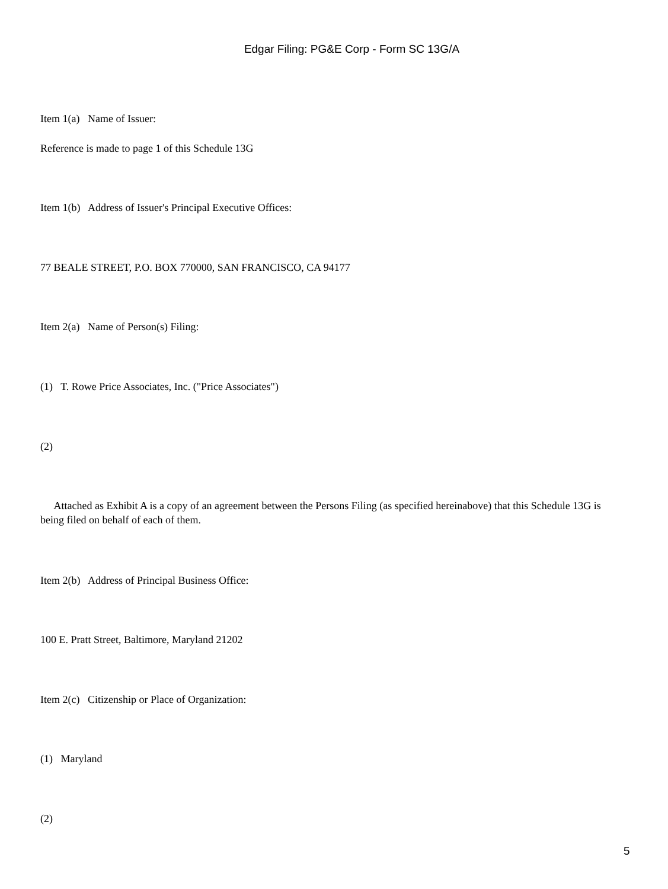Edgar Filing: PG&E Corp - Form SC 13G/A
Item 1(a) Name of Issuer:
Reference is made to page 1 of this Schedule 13G
Item 1(b) Address of Issuer's Principal Executive Offices:
77 BEALE STREET, P.O. BOX 770000, SAN FRANCISCO, CA 94177
Item 2(a) Name of Person(s) Filing:
(1) T. Rowe Price Associates, Inc. ("Price Associates")
(2)
Attached as Exhibit A is a copy of an agreement between the Persons Filing (as specified hereinabove) that this Schedule 13G is being filed on behalf of each of them.
Item 2(b) Address of Principal Business Office:
100 E. Pratt Street, Baltimore, Maryland 21202
Item 2(c) Citizenship or Place of Organization:
(1) Maryland
(2)
5